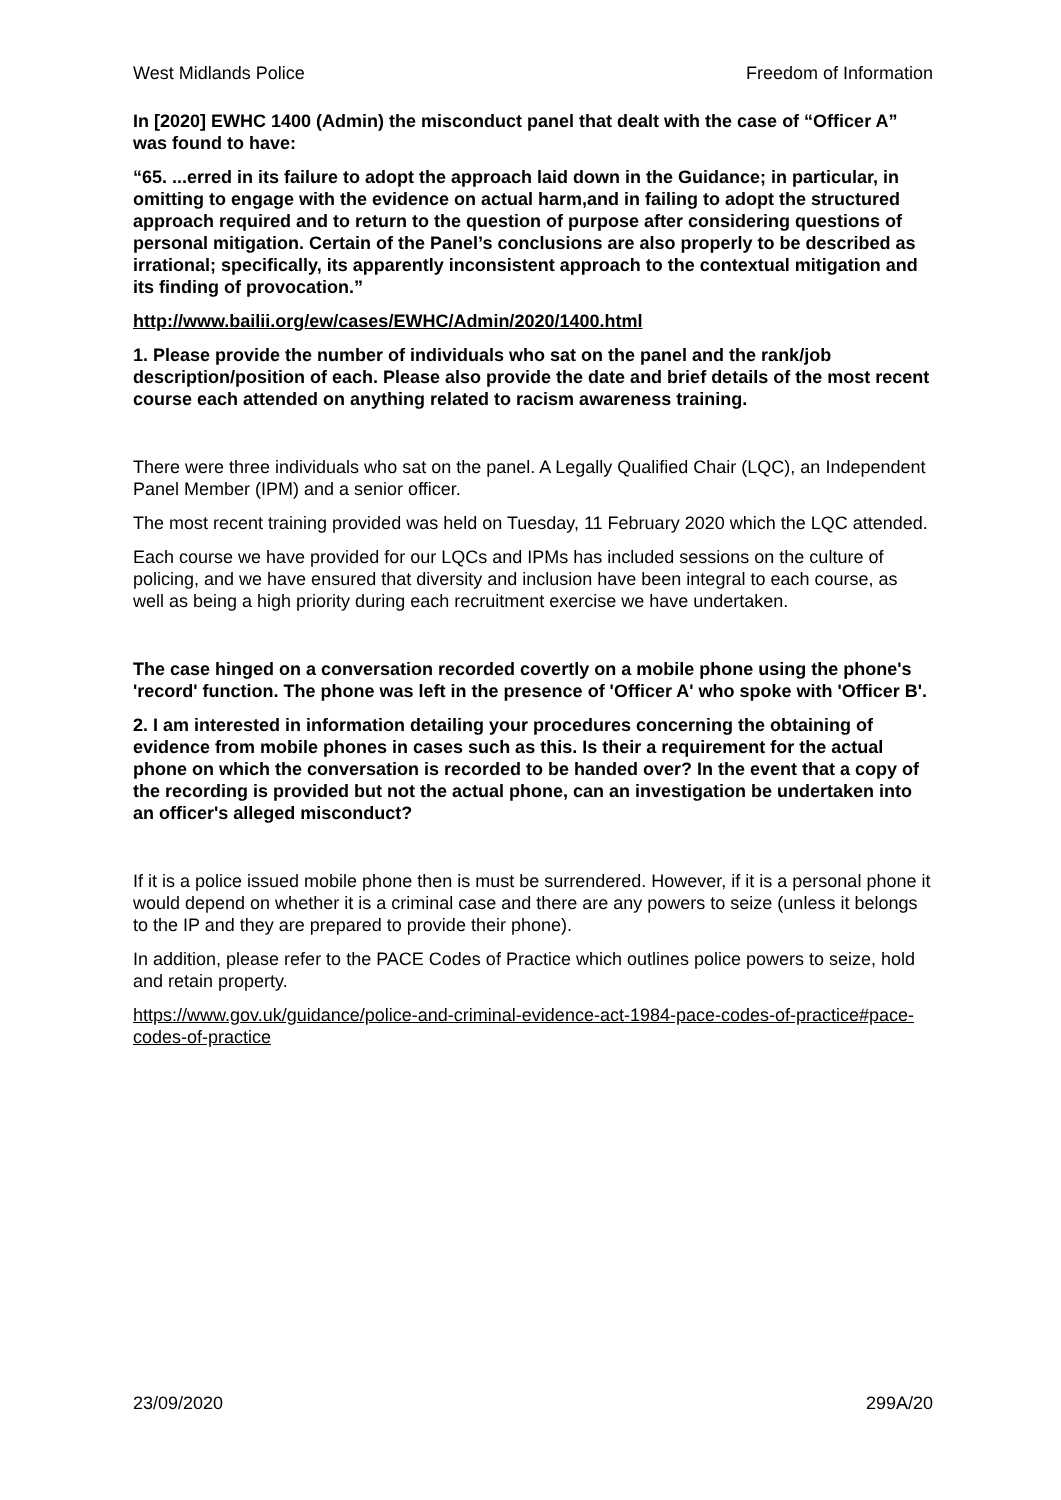West Midlands Police Freedom of Information
In [2020] EWHC 1400 (Admin) the misconduct panel that dealt with the case of “Officer A” was found to have:
“65. ...erred in its failure to adopt the approach laid down in the Guidance; in particular, in omitting to engage with the evidence on actual harm,and in failing to adopt the structured approach required and to return to the question of purpose after considering questions of personal mitigation. Certain of the Panel’s conclusions are also properly to be described as irrational; specifically, its apparently inconsistent approach to the contextual mitigation and its finding of provocation.”
http://www.bailii.org/ew/cases/EWHC/Admin/2020/1400.html
1. Please provide the number of individuals who sat on the panel and the rank/job description/position of each. Please also provide the date and brief details of the most recent course each attended on anything related to racism awareness training.
There were three individuals who sat on the panel. A Legally Qualified Chair (LQC), an Independent Panel Member (IPM) and a senior officer.
The most recent training provided was held on Tuesday, 11 February 2020 which the LQC attended.
Each course we have provided for our LQCs and IPMs has included sessions on the culture of policing, and we have ensured that diversity and inclusion have been integral to each course, as well as being a high priority during each recruitment exercise we have undertaken.
The case hinged on a conversation recorded covertly on a mobile phone using the phone's 'record' function. The phone was left in the presence of 'Officer A' who spoke with 'Officer B'.
2. I am interested in information detailing your procedures concerning the obtaining of evidence from mobile phones in cases such as this. Is their a requirement for the actual phone on which the conversation is recorded to be handed over? In the event that a copy of the recording is provided but not the actual phone, can an investigation be undertaken into an officer's alleged misconduct?
If it is a police issued mobile phone then is must be surrendered. However, if it is a personal phone it would depend on whether it is a criminal case and there are any powers to seize (unless it belongs to the IP and they are prepared to provide their phone).
In addition, please refer to the PACE Codes of Practice which outlines police powers to seize, hold and retain property.
https://www.gov.uk/guidance/police-and-criminal-evidence-act-1984-pace-codes-of-practice#pace-codes-of-practice
23/09/2020 299A/20